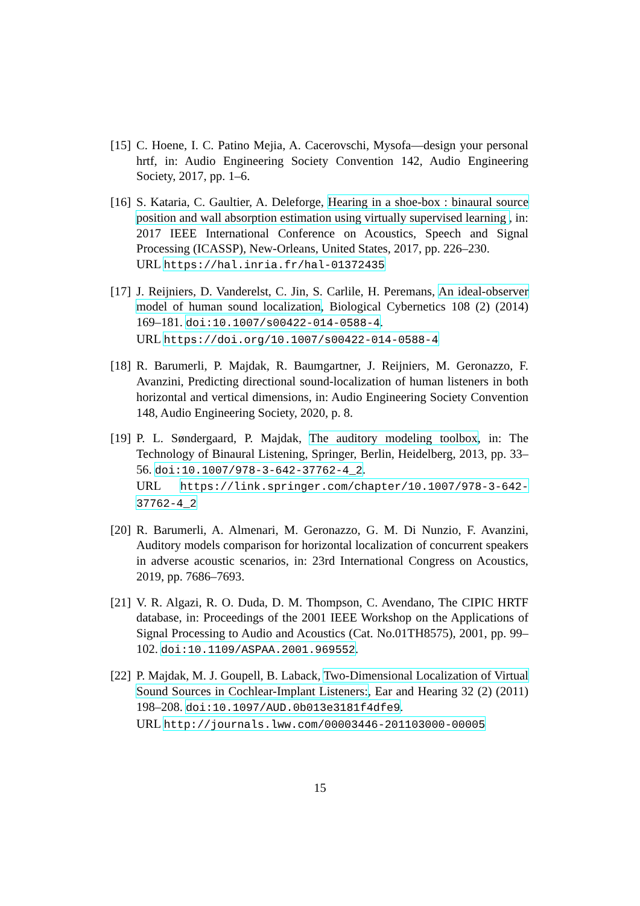[15]
C. Hoene, I. C. Patino Mejia, A. Cacerovschi, Mysofa—design your personal hrtf, in: Audio Engineering Society Convention 142, Audio Engineering Society, 2017, pp. 1–6.
[16]
S. Kataria, C. Gaultier, A. Deleforge, Hearing in a shoe-box : binaural source position and wall absorption estimation using virtually supervised learning , in: 2017 IEEE International Conference on Acoustics, Speech and Signal Processing (ICASSP), New-Orleans, United States, 2017, pp. 226–230.
URL https://hal.inria.fr/hal-01372435
[17]
J. Reijniers, D. Vanderelst, C. Jin, S. Carlile, H. Peremans, An ideal-observer model of human sound localization, Biological Cybernetics 108 (2) (2014) 169–181. doi:10.1007/s00422-014-0588-4.
URL https://doi.org/10.1007/s00422-014-0588-4
[18]
R. Barumerli, P. Majdak, R. Baumgartner, J. Reijniers, M. Geronazzo, F. Avanzini, Predicting directional sound-localization of human listeners in both horizontal and vertical dimensions, in: Audio Engineering Society Convention 148, Audio Engineering Society, 2020, p. 8.
[19]
P. L. Søndergaard, P. Majdak, The auditory modeling toolbox, in: The Technology of Binaural Listening, Springer, Berlin, Heidelberg, 2013, pp. 33–56. doi:10.1007/978-3-642-37762-4_2.
URL https://link.springer.com/chapter/10.1007/978-3-642-37762-4_2
[20]
R. Barumerli, A. Almenari, M. Geronazzo, G. M. Di Nunzio, F. Avanzini, Auditory models comparison for horizontal localization of concurrent speakers in adverse acoustic scenarios, in: 23rd International Congress on Acoustics, 2019, pp. 7686–7693.
[21]
V. R. Algazi, R. O. Duda, D. M. Thompson, C. Avendano, The CIPIC HRTF database, in: Proceedings of the 2001 IEEE Workshop on the Applications of Signal Processing to Audio and Acoustics (Cat. No.01TH8575), 2001, pp. 99–102. doi:10.1109/ASPAA.2001.969552.
[22]
P. Majdak, M. J. Goupell, B. Laback, Two-Dimensional Localization of Virtual Sound Sources in Cochlear-Implant Listeners:, Ear and Hearing 32 (2) (2011) 198–208. doi:10.1097/AUD.0b013e3181f4dfe9.
URL http://journals.lww.com/00003446-201103000-00005
15